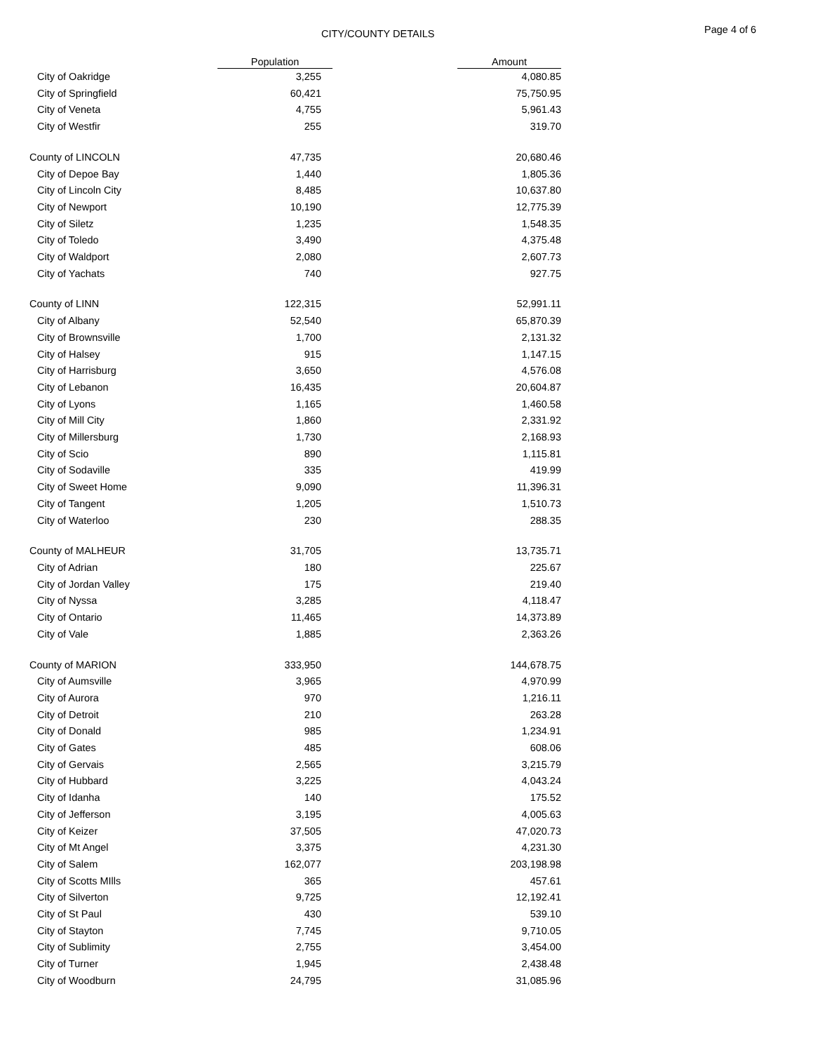CITY/COUNTY DETAILS Page 4 of 6
| | Population | | Amount |
| --- | --- | --- | --- |
| City of Oakridge | 3,255 | | 4,080.85 |
| City of Springfield | 60,421 | | 75,750.95 |
| City of Veneta | 4,755 | | 5,961.43 |
| City of Westfir | 255 | | 319.70 |
| County of LINCOLN | 47,735 | | 20,680.46 |
| City of Depoe Bay | 1,440 | | 1,805.36 |
| City of Lincoln City | 8,485 | | 10,637.80 |
| City of Newport | 10,190 | | 12,775.39 |
| City of Siletz | 1,235 | | 1,548.35 |
| City of Toledo | 3,490 | | 4,375.48 |
| City of Waldport | 2,080 | | 2,607.73 |
| City of Yachats | 740 | | 927.75 |
| County of LINN | 122,315 | | 52,991.11 |
| City of Albany | 52,540 | | 65,870.39 |
| City of Brownsville | 1,700 | | 2,131.32 |
| City of Halsey | 915 | | 1,147.15 |
| City of Harrisburg | 3,650 | | 4,576.08 |
| City of Lebanon | 16,435 | | 20,604.87 |
| City of Lyons | 1,165 | | 1,460.58 |
| City of Mill City | 1,860 | | 2,331.92 |
| City of Millersburg | 1,730 | | 2,168.93 |
| City of Scio | 890 | | 1,115.81 |
| City of Sodaville | 335 | | 419.99 |
| City of Sweet Home | 9,090 | | 11,396.31 |
| City of Tangent | 1,205 | | 1,510.73 |
| City of Waterloo | 230 | | 288.35 |
| County of MALHEUR | 31,705 | | 13,735.71 |
| City of Adrian | 180 | | 225.67 |
| City of Jordan Valley | 175 | | 219.40 |
| City of Nyssa | 3,285 | | 4,118.47 |
| City of Ontario | 11,465 | | 14,373.89 |
| City of Vale | 1,885 | | 2,363.26 |
| County of MARION | 333,950 | | 144,678.75 |
| City of Aumsville | 3,965 | | 4,970.99 |
| City of Aurora | 970 | | 1,216.11 |
| City of Detroit | 210 | | 263.28 |
| City of Donald | 985 | | 1,234.91 |
| City of Gates | 485 | | 608.06 |
| City of Gervais | 2,565 | | 3,215.79 |
| City of Hubbard | 3,225 | | 4,043.24 |
| City of Idanha | 140 | | 175.52 |
| City of Jefferson | 3,195 | | 4,005.63 |
| City of Keizer | 37,505 | | 47,020.73 |
| City of Mt Angel | 3,375 | | 4,231.30 |
| City of Salem | 162,077 | | 203,198.98 |
| City of Scotts MIlls | 365 | | 457.61 |
| City of Silverton | 9,725 | | 12,192.41 |
| City of St Paul | 430 | | 539.10 |
| City of Stayton | 7,745 | | 9,710.05 |
| City of Sublimity | 2,755 | | 3,454.00 |
| City of Turner | 1,945 | | 2,438.48 |
| City of Woodburn | 24,795 | | 31,085.96 |